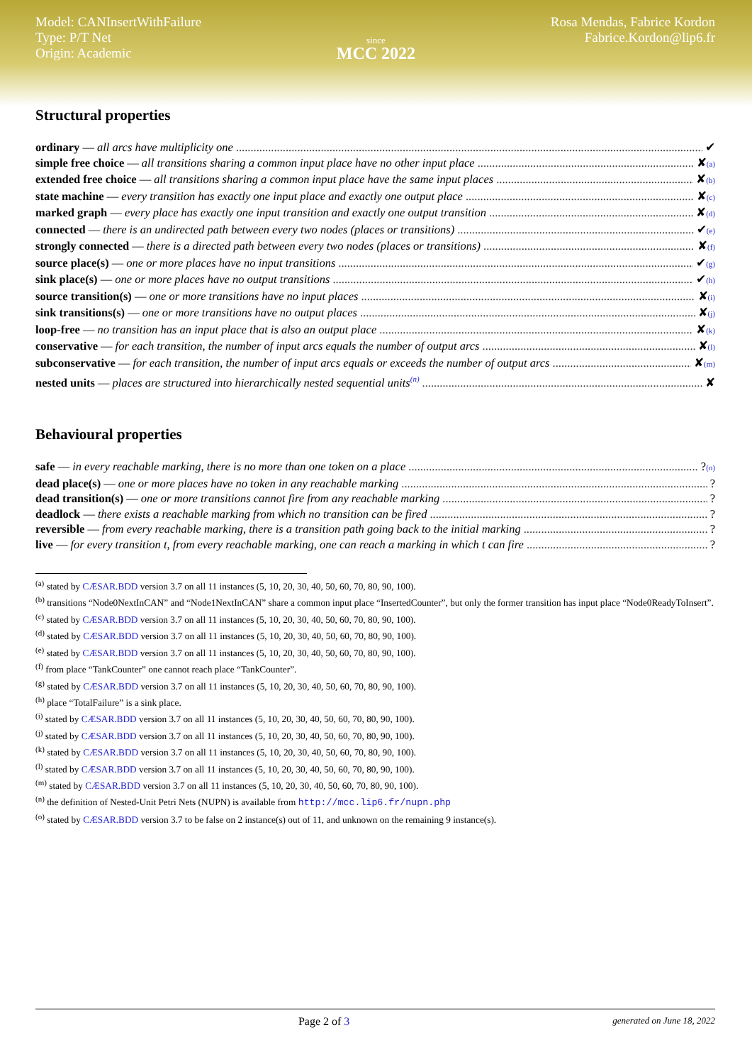Model: CANInsertWithFailure
Type: P/T Net
Origin: Academic
since
MCC 2022
Rosa Mendas, Fabrice Kordon
Fabrice.Kordon@lip6.fr
Structural properties
ordinary — all arcs have multiplicity one ✔
simple free choice — all transitions sharing a common input place have no other input place ✘ <sup>(a)</sup>
extended free choice — all transitions sharing a common input place have the same input places ✘ <sup>(b)</sup>
state machine — every transition has exactly one input place and exactly one output place ✘ <sup>(c)</sup>
marked graph — every place has exactly one input transition and exactly one output transition ✘ <sup>(d)</sup>
connected — there is an undirected path between every two nodes (places or transitions) ✔ <sup>(e)</sup>
strongly connected — there is a directed path between every two nodes (places or transitions) ✘ <sup>(f)</sup>
source place(s) — one or more places have no input transitions ✔ <sup>(g)</sup>
sink place(s) — one or more places have no output transitions ✔ <sup>(h)</sup>
source transition(s) — one or more transitions have no input places ✘ <sup>(i)</sup>
sink transitions(s) — one or more transitions have no output places ✘ <sup>(j)</sup>
loop-free — no transition has an input place that is also an output place ✘ <sup>(k)</sup>
conservative — for each transition, the number of input arcs equals the number of output arcs ✘ <sup>(l)</sup>
subconservative — for each transition, the number of input arcs equals or exceeds the number of output arcs ✘ <sup>(m)</sup>
nested units — places are structured into hierarchically nested sequential units<sup>(n)</sup> ✘
Behavioural properties
safe — in every reachable marking, there is no more than one token on a place ? <sup>(o)</sup>
dead place(s) — one or more places have no token in any reachable marking ?
dead transition(s) — one or more transitions cannot fire from any reachable marking ?
deadlock — there exists a reachable marking from which no transition can be fired ?
reversible — from every reachable marking, there is a transition path going back to the initial marking ?
live — for every transition t, from every reachable marking, one can reach a marking in which t can fire ?
<sup>(a)</sup> stated by CÆSAR.BDD version 3.7 on all 11 instances (5, 10, 20, 30, 40, 50, 60, 70, 80, 90, 100).
<sup>(b)</sup> transitions “Node0NextInCAN” and “Node1NextInCAN” share a common input place “InsertedCounter”, but only the former transition has input place “Node0ReadyToInsert”.
<sup>(c)</sup> stated by CÆSAR.BDD version 3.7 on all 11 instances (5, 10, 20, 30, 40, 50, 60, 70, 80, 90, 100).
<sup>(d)</sup> stated by CÆSAR.BDD version 3.7 on all 11 instances (5, 10, 20, 30, 40, 50, 60, 70, 80, 90, 100).
<sup>(e)</sup> stated by CÆSAR.BDD version 3.7 on all 11 instances (5, 10, 20, 30, 40, 50, 60, 70, 80, 90, 100).
<sup>(f)</sup> from place “TankCounter” one cannot reach place “TankCounter”.
<sup>(g)</sup> stated by CÆSAR.BDD version 3.7 on all 11 instances (5, 10, 20, 30, 40, 50, 60, 70, 80, 90, 100).
<sup>(h)</sup> place “TotalFailure” is a sink place.
<sup>(i)</sup> stated by CÆSAR.BDD version 3.7 on all 11 instances (5, 10, 20, 30, 40, 50, 60, 70, 80, 90, 100).
<sup>(j)</sup> stated by CÆSAR.BDD version 3.7 on all 11 instances (5, 10, 20, 30, 40, 50, 60, 70, 80, 90, 100).
<sup>(k)</sup> stated by CÆSAR.BDD version 3.7 on all 11 instances (5, 10, 20, 30, 40, 50, 60, 70, 80, 90, 100).
<sup>(l)</sup> stated by CÆSAR.BDD version 3.7 on all 11 instances (5, 10, 20, 30, 40, 50, 60, 70, 80, 90, 100).
<sup>(m)</sup> stated by CÆSAR.BDD version 3.7 on all 11 instances (5, 10, 20, 30, 40, 50, 60, 70, 80, 90, 100).
<sup>(n)</sup> the definition of Nested-Unit Petri Nets (NUPN) is available from http://mcc.lip6.fr/nupn.php
<sup>(o)</sup> stated by CÆSAR.BDD version 3.7 to be false on 2 instance(s) out of 11, and unknown on the remaining 9 instance(s).
Page 2 of 3 generated on June 18, 2022